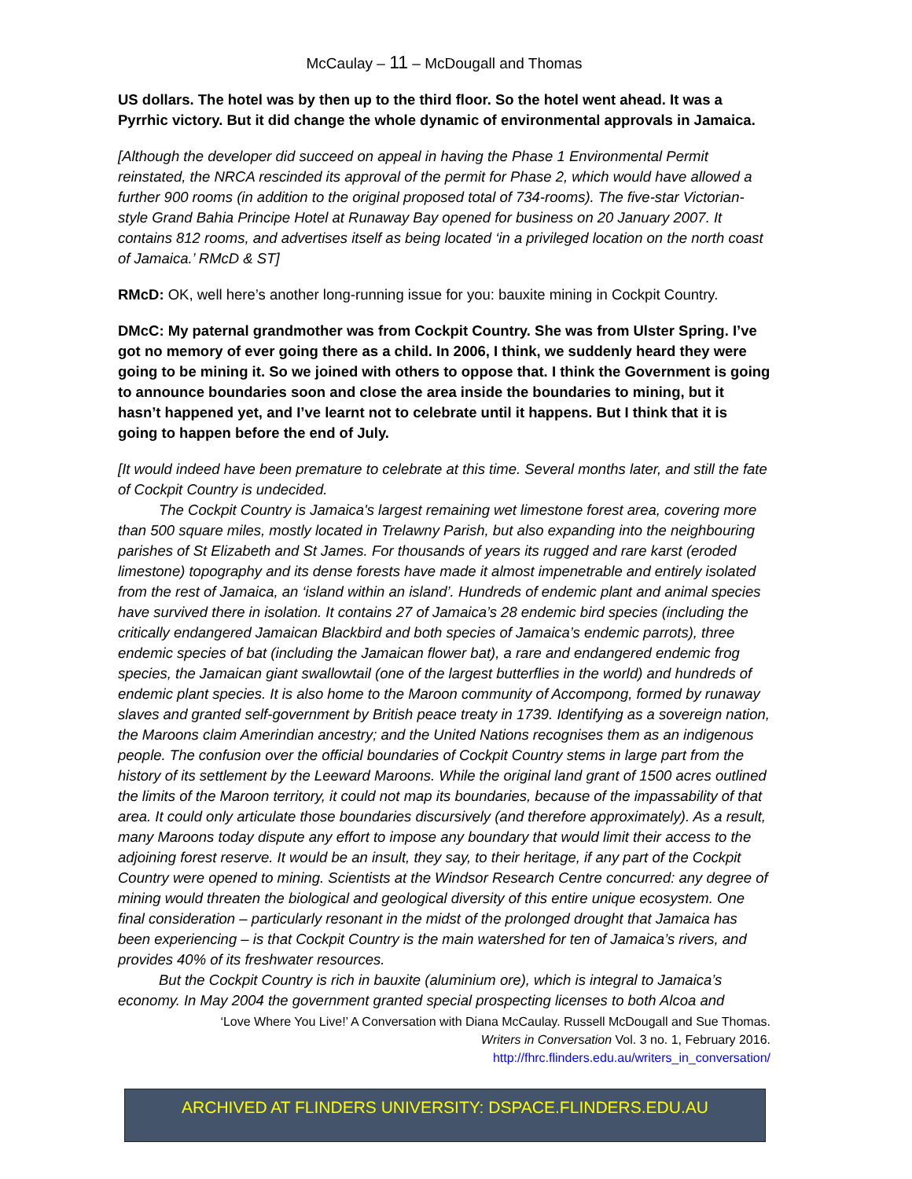McCaulay – 11 – McDougall and Thomas
US dollars. The hotel was by then up to the third floor. So the hotel went ahead. It was a Pyrrhic victory. But it did change the whole dynamic of environmental approvals in Jamaica.
[Although the developer did succeed on appeal in having the Phase 1 Environmental Permit reinstated, the NRCA rescinded its approval of the permit for Phase 2, which would have allowed a further 900 rooms (in addition to the original proposed total of 734-rooms). The five-star Victorian-style Grand Bahia Principe Hotel at Runaway Bay opened for business on 20 January 2007. It contains 812 rooms, and advertises itself as being located ‘in a privileged location on the north coast of Jamaica.’ RMcD & ST]
RMcD: OK, well here’s another long-running issue for you: bauxite mining in Cockpit Country.
DMcC: My paternal grandmother was from Cockpit Country. She was from Ulster Spring. I’ve got no memory of ever going there as a child. In 2006, I think, we suddenly heard they were going to be mining it. So we joined with others to oppose that. I think the Government is going to announce boundaries soon and close the area inside the boundaries to mining, but it hasn’t happened yet, and I’ve learnt not to celebrate until it happens. But I think that it is going to happen before the end of July.
[It would indeed have been premature to celebrate at this time. Several months later, and still the fate of Cockpit Country is undecided.
The Cockpit Country is Jamaica's largest remaining wet limestone forest area, covering more than 500 square miles, mostly located in Trelawny Parish, but also expanding into the neighbouring parishes of St Elizabeth and St James. For thousands of years its rugged and rare karst (eroded limestone) topography and its dense forests have made it almost impenetrable and entirely isolated from the rest of Jamaica, an ‘island within an island’. Hundreds of endemic plant and animal species have survived there in isolation. It contains 27 of Jamaica’s 28 endemic bird species (including the critically endangered Jamaican Blackbird and both species of Jamaica’s endemic parrots), three endemic species of bat (including the Jamaican flower bat), a rare and endangered endemic frog species, the Jamaican giant swallowtail (one of the largest butterflies in the world) and hundreds of endemic plant species. It is also home to the Maroon community of Accompong, formed by runaway slaves and granted self-government by British peace treaty in 1739. Identifying as a sovereign nation, the Maroons claim Amerindian ancestry; and the United Nations recognises them as an indigenous people. The confusion over the official boundaries of Cockpit Country stems in large part from the history of its settlement by the Leeward Maroons. While the original land grant of 1500 acres outlined the limits of the Maroon territory, it could not map its boundaries, because of the impassability of that area. It could only articulate those boundaries discursively (and therefore approximately). As a result, many Maroons today dispute any effort to impose any boundary that would limit their access to the adjoining forest reserve. It would be an insult, they say, to their heritage, if any part of the Cockpit Country were opened to mining. Scientists at the Windsor Research Centre concurred: any degree of mining would threaten the biological and geological diversity of this entire unique ecosystem. One final consideration – particularly resonant in the midst of the prolonged drought that Jamaica has been experiencing – is that Cockpit Country is the main watershed for ten of Jamaica’s rivers, and provides 40% of its freshwater resources.
But the Cockpit Country is rich in bauxite (aluminium ore), which is integral to Jamaica’s economy. In May 2004 the government granted special prospecting licenses to both Alcoa and
‘Love Where You Live!’ A Conversation with Diana McCaulay. Russell McDougall and Sue Thomas.
Writers in Conversation Vol. 3 no. 1, February 2016.
http://fhrc.flinders.edu.au/writers_in_conversation/
ARCHIVED AT FLINDERS UNIVERSITY: DSPACE.FLINDERS.EDU.AU